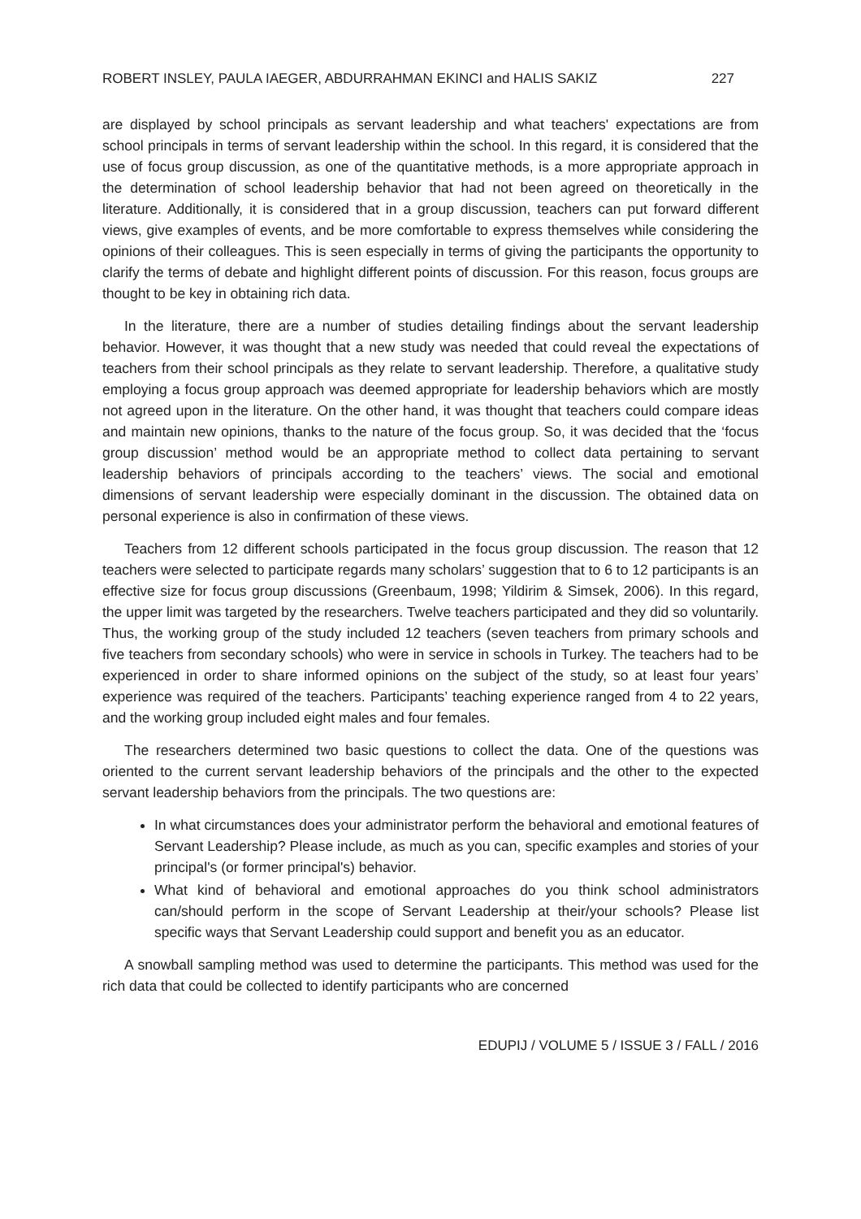ROBERT INSLEY, PAULA IAEGER, ABDURRAHMAN EKINCI and HALIS SAKIZ 227
are displayed by school principals as servant leadership and what teachers' expectations are from school principals in terms of servant leadership within the school. In this regard, it is considered that the use of focus group discussion, as one of the quantitative methods, is a more appropriate approach in the determination of school leadership behavior that had not been agreed on theoretically in the literature. Additionally, it is considered that in a group discussion, teachers can put forward different views, give examples of events, and be more comfortable to express themselves while considering the opinions of their colleagues. This is seen especially in terms of giving the participants the opportunity to clarify the terms of debate and highlight different points of discussion. For this reason, focus groups are thought to be key in obtaining rich data.
In the literature, there are a number of studies detailing findings about the servant leadership behavior. However, it was thought that a new study was needed that could reveal the expectations of teachers from their school principals as they relate to servant leadership. Therefore, a qualitative study employing a focus group approach was deemed appropriate for leadership behaviors which are mostly not agreed upon in the literature. On the other hand, it was thought that teachers could compare ideas and maintain new opinions, thanks to the nature of the focus group. So, it was decided that the ‘focus group discussion’ method would be an appropriate method to collect data pertaining to servant leadership behaviors of principals according to the teachers’ views. The social and emotional dimensions of servant leadership were especially dominant in the discussion. The obtained data on personal experience is also in confirmation of these views.
Teachers from 12 different schools participated in the focus group discussion. The reason that 12 teachers were selected to participate regards many scholars’ suggestion that to 6 to 12 participants is an effective size for focus group discussions (Greenbaum, 1998; Yildirim & Simsek, 2006). In this regard, the upper limit was targeted by the researchers. Twelve teachers participated and they did so voluntarily. Thus, the working group of the study included 12 teachers (seven teachers from primary schools and five teachers from secondary schools) who were in service in schools in Turkey. The teachers had to be experienced in order to share informed opinions on the subject of the study, so at least four years’ experience was required of the teachers. Participants’ teaching experience ranged from 4 to 22 years, and the working group included eight males and four females.
The researchers determined two basic questions to collect the data. One of the questions was oriented to the current servant leadership behaviors of the principals and the other to the expected servant leadership behaviors from the principals. The two questions are:
In what circumstances does your administrator perform the behavioral and emotional features of Servant Leadership? Please include, as much as you can, specific examples and stories of your principal's (or former principal's) behavior.
What kind of behavioral and emotional approaches do you think school administrators can/should perform in the scope of Servant Leadership at their/your schools? Please list specific ways that Servant Leadership could support and benefit you as an educator.
A snowball sampling method was used to determine the participants. This method was used for the rich data that could be collected to identify participants who are concerned
EDUPIJ / VOLUME 5 / ISSUE 3 / FALL / 2016